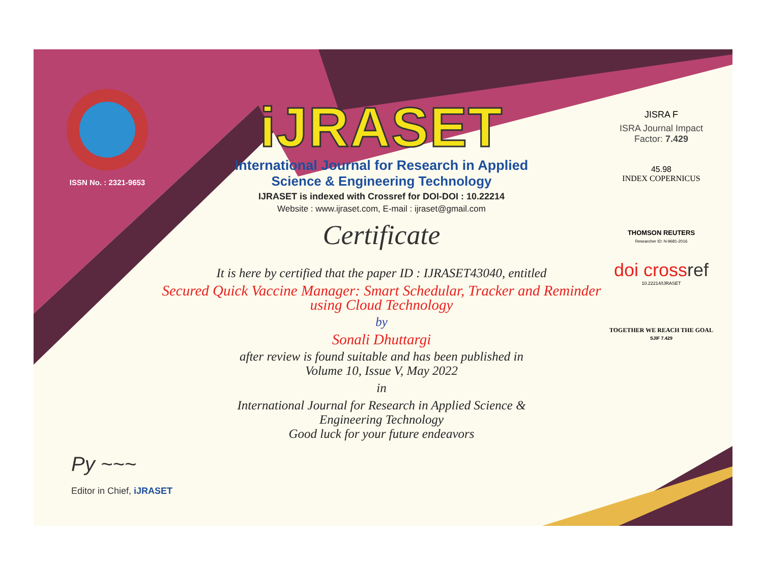ISSN No. : 2321-9653
iJRASET
International Journal for Research in Applied
Science & Engineering Technology
IJRASET is indexed with Crossref for DOI-DOI : 10.22214
Website : www.ijraset.com, E-mail : ijraset@gmail.com
Certificate
It is here by certified that the paper ID : IJRASET43040, entitled
Secured Quick Vaccine Manager: Smart Schedular, Tracker and Reminder using Cloud Technology
by
Sonali Dhuttargi
after review is found suitable and has been published in
Volume 10, Issue V, May 2022
in
International Journal for Research in Applied Science &
Engineering Technology
Good luck for your future endeavors
JISRA F
ISRA Journal Impact
Factor: 7.429
45.98
INDEX COPERNICUS
THOMSON REUTERS
Researcher ID: N-9681-2016
doi crossref
10.22214/IJRASET
TOGETHER WE REACH THE GOAL
SJIF 7.429
Py ~~~
Editor in Chief, iJRASET